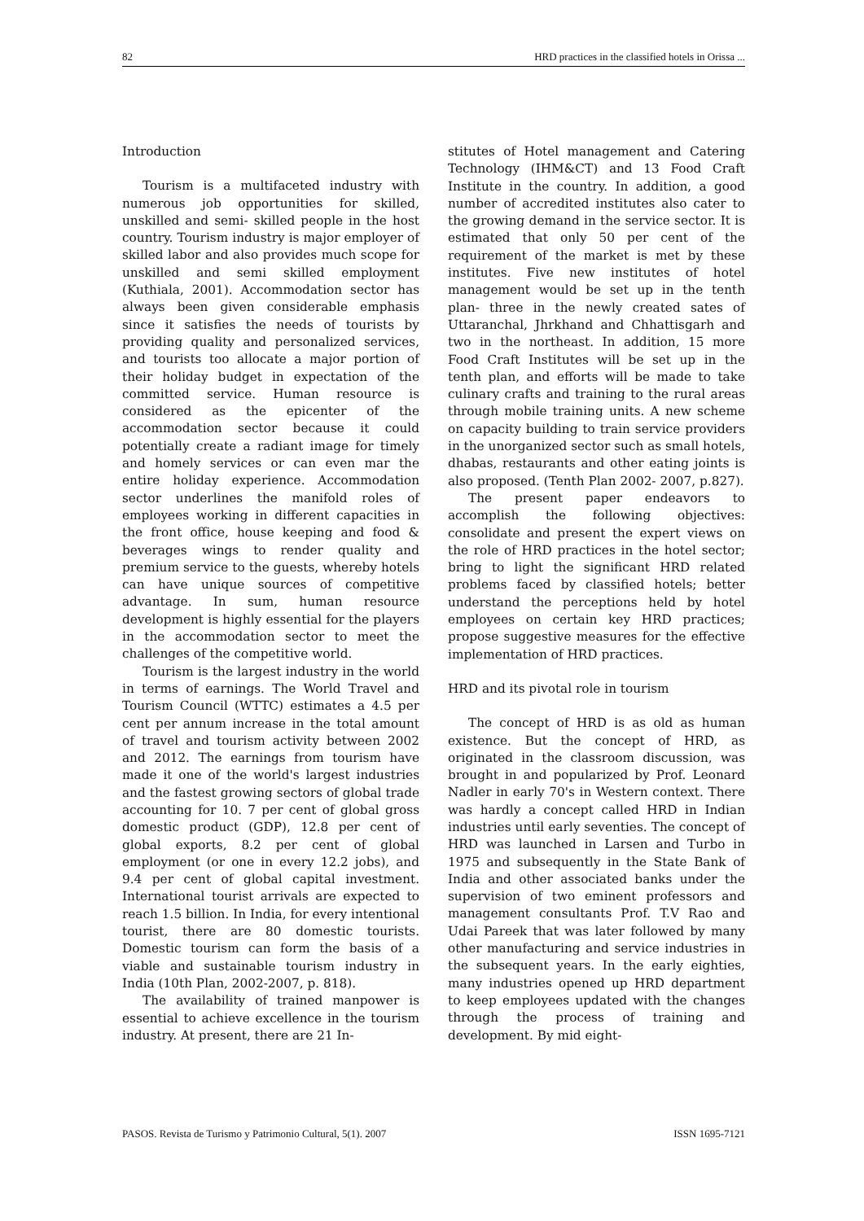82 HRD practices in the classified hotels in Orissa ...
Introduction
Tourism is a multifaceted industry with numerous job opportunities for skilled, unskilled and semi- skilled people in the host country. Tourism industry is major employer of skilled labor and also provides much scope for unskilled and semi skilled employment (Kuthiala, 2001). Accommodation sector has always been given considerable emphasis since it satisfies the needs of tourists by providing quality and personalized services, and tourists too allocate a major portion of their holiday budget in expectation of the committed service. Human resource is considered as the epicenter of the accommodation sector because it could potentially create a radiant image for timely and homely services or can even mar the entire holiday experience. Accommodation sector underlines the manifold roles of employees working in different capacities in the front office, house keeping and food & beverages wings to render quality and premium service to the guests, whereby hotels can have unique sources of competitive advantage. In sum, human resource development is highly essential for the players in the accommodation sector to meet the challenges of the competitive world.
Tourism is the largest industry in the world in terms of earnings. The World Travel and Tourism Council (WTTC) estimates a 4.5 per cent per annum increase in the total amount of travel and tourism activity between 2002 and 2012. The earnings from tourism have made it one of the world's largest industries and the fastest growing sectors of global trade accounting for 10. 7 per cent of global gross domestic product (GDP), 12.8 per cent of global exports, 8.2 per cent of global employment (or one in every 12.2 jobs), and 9.4 per cent of global capital investment. International tourist arrivals are expected to reach 1.5 billion. In India, for every intentional tourist, there are 80 domestic tourists. Domestic tourism can form the basis of a viable and sustainable tourism industry in India (10th Plan, 2002-2007, p. 818).
The availability of trained manpower is essential to achieve excellence in the tourism industry. At present, there are 21 In-
stitutes of Hotel management and Catering Technology (IHM&CT) and 13 Food Craft Institute in the country. In addition, a good number of accredited institutes also cater to the growing demand in the service sector. It is estimated that only 50 per cent of the requirement of the market is met by these institutes. Five new institutes of hotel management would be set up in the tenth plan- three in the newly created sates of Uttaranchal, Jhrkhand and Chhattisgarh and two in the northeast. In addition, 15 more Food Craft Institutes will be set up in the tenth plan, and efforts will be made to take culinary crafts and training to the rural areas through mobile training units. A new scheme on capacity building to train service providers in the unorganized sector such as small hotels, dhabas, restaurants and other eating joints is also proposed. (Tenth Plan 2002- 2007, p.827).
The present paper endeavors to accomplish the following objectives: consolidate and present the expert views on the role of HRD practices in the hotel sector; bring to light the significant HRD related problems faced by classified hotels; better understand the perceptions held by hotel employees on certain key HRD practices; propose suggestive measures for the effective implementation of HRD practices.
HRD and its pivotal role in tourism
The concept of HRD is as old as human existence. But the concept of HRD, as originated in the classroom discussion, was brought in and popularized by Prof. Leonard Nadler in early 70's in Western context. There was hardly a concept called HRD in Indian industries until early seventies. The concept of HRD was launched in Larsen and Turbo in 1975 and subsequently in the State Bank of India and other associated banks under the supervision of two eminent professors and management consultants Prof. T.V Rao and Udai Pareek that was later followed by many other manufacturing and service industries in the subsequent years. In the early eighties, many industries opened up HRD department to keep employees updated with the changes through the process of training and development. By mid eight-
PASOS. Revista de Turismo y Patrimonio Cultural, 5(1). 2007 ISSN 1695-7121